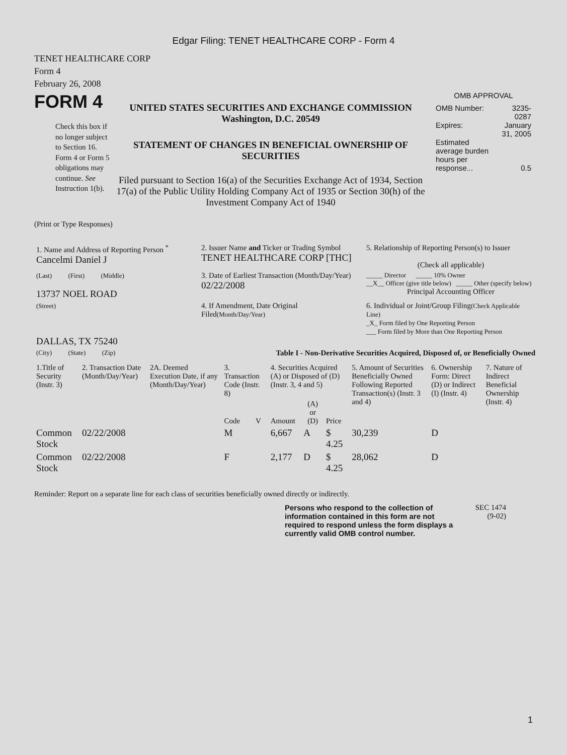Edgar Filing: TENET HEALTHCARE CORP - Form 4
TENET HEALTHCARE CORP
Form 4
February 26, 2008
FORM 4
Check this box if no longer subject to Section 16. Form 4 or Form 5 obligations may continue. See Instruction 1(b).
UNITED STATES SECURITIES AND EXCHANGE COMMISSION
Washington, D.C. 20549
STATEMENT OF CHANGES IN BENEFICIAL OWNERSHIP OF SECURITIES
Filed pursuant to Section 16(a) of the Securities Exchange Act of 1934, Section 17(a) of the Public Utility Holding Company Act of 1935 or Section 30(h) of the Investment Company Act of 1940
OMB APPROVAL
| OMB Number: | 3235-0287 |
| Expires: | January 31, 2005 |
| Estimated average burden hours per response... | 0.5 |
(Print or Type Responses)
| 1. Name and Address of Reporting Person <sup>*</sup> Cancelmi Daniel J | 2. Issuer Name and Ticker or Trading Symbol TENET HEALTHCARE CORP [THC] | 5. Relationship of Reporting Person(s) to Issuer (Check all applicable) |
| (Last) (First) (Middle) 13737 NOEL ROAD | 3. Date of Earliest Transaction (Month/Day/Year) 02/22/2008 | _____ Director _____ 10% Owner __X__ Officer (give title below) _____ Other (specify below) Principal Accounting Officer |
| (Street) DALLAS, TX 75240 | 4. If Amendment, Date Original Filed (Month/Day/Year) | 6. Individual or Joint/Group Filing (Check Applicable Line) _X_ Form filed by One Reporting Person ___ Form filed by More than One Reporting Person |
| (City) (State) (Zip) | Table I - Non-Derivative Securities Acquired, Disposed of, or Beneficially Owned | |
| 1.Title of Security (Instr. 3) | 2. Transaction Date (Month/Day/Year) | 2A. Deemed Execution Date, if any (Month/Day/Year) | 3. Transaction Code (Instr. 8) | | 4. Securities Acquired (A) or Disposed of (D) (Instr. 3, 4 and 5) | | | 5. Amount of Securities Beneficially Owned Following Reported Transaction(s) (Instr. 3 and 4) | 6. Ownership Form: Direct (D) or Indirect (I) (Instr. 4) | 7. Nature of Indirect Beneficial Ownership (Instr. 4) |
| --- | --- | --- | --- | --- | --- | --- | --- | --- | --- | --- |
| | | | Code | V | Amount | (A) or (D) | Price | | | |
| Common Stock | 02/22/2008 | | M | | 6,667 | A | $ 4.25 | 30,239 | D | |
| Common Stock | 02/22/2008 | | F | | 2,177 | D | $ 4.25 | 28,062 | D | |
Reminder: Report on a separate line for each class of securities beneficially owned directly or indirectly.
Persons who respond to the collection of information contained in this form are not required to respond unless the form displays a currently valid OMB control number.
SEC 1474
(9-02)
1